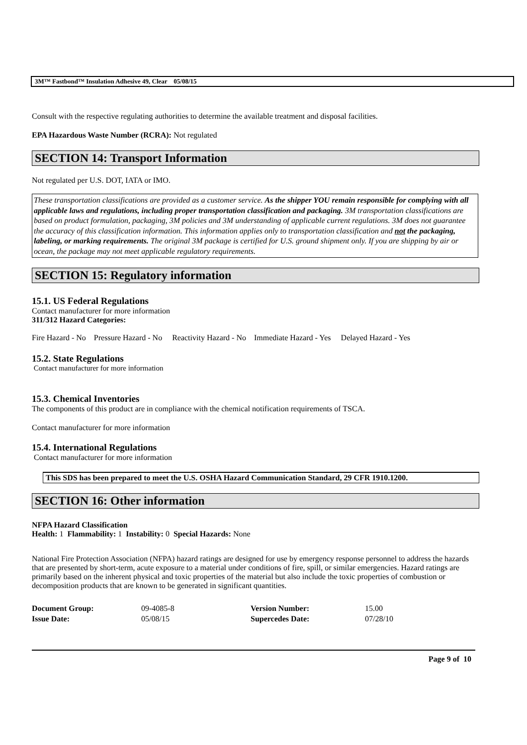3M™ Fastbond™ Insulation Adhesive 49, Clear 05/08/15
Consult with the respective regulating authorities to determine the available treatment and disposal facilities.
EPA Hazardous Waste Number (RCRA): Not regulated
SECTION 14: Transport Information
Not regulated per U.S. DOT, IATA or IMO.
These transportation classifications are provided as a customer service. As the shipper YOU remain responsible for complying with all applicable laws and regulations, including proper transportation classification and packaging. 3M transportation classifications are based on product formulation, packaging, 3M policies and 3M understanding of applicable current regulations. 3M does not guarantee the accuracy of this classification information. This information applies only to transportation classification and not the packaging, labeling, or marking requirements. The original 3M package is certified for U.S. ground shipment only. If you are shipping by air or ocean, the package may not meet applicable regulatory requirements.
SECTION 15: Regulatory information
15.1. US Federal Regulations
Contact manufacturer for more information
311/312 Hazard Categories:
Fire Hazard - No Pressure Hazard - No Reactivity Hazard - No Immediate Hazard - Yes Delayed Hazard - Yes
15.2. State Regulations
Contact manufacturer for more information
15.3. Chemical Inventories
The components of this product are in compliance with the chemical notification requirements of TSCA.
Contact manufacturer for more information
15.4. International Regulations
Contact manufacturer for more information
This SDS has been prepared to meet the U.S. OSHA Hazard Communication Standard, 29 CFR 1910.1200.
SECTION 16: Other information
NFPA Hazard Classification
Health: 1 Flammability: 1 Instability: 0 Special Hazards: None
National Fire Protection Association (NFPA) hazard ratings are designed for use by emergency response personnel to address the hazards that are presented by short-term, acute exposure to a material under conditions of fire, spill, or similar emergencies. Hazard ratings are primarily based on the inherent physical and toxic properties of the material but also include the toxic properties of combustion or decomposition products that are known to be generated in significant quantities.
| Document Group: | 09-4085-8 | Version Number: | 15.00 |
| Issue Date: | 05/08/15 | Supercedes Date: | 07/28/10 |
Page 9 of 10